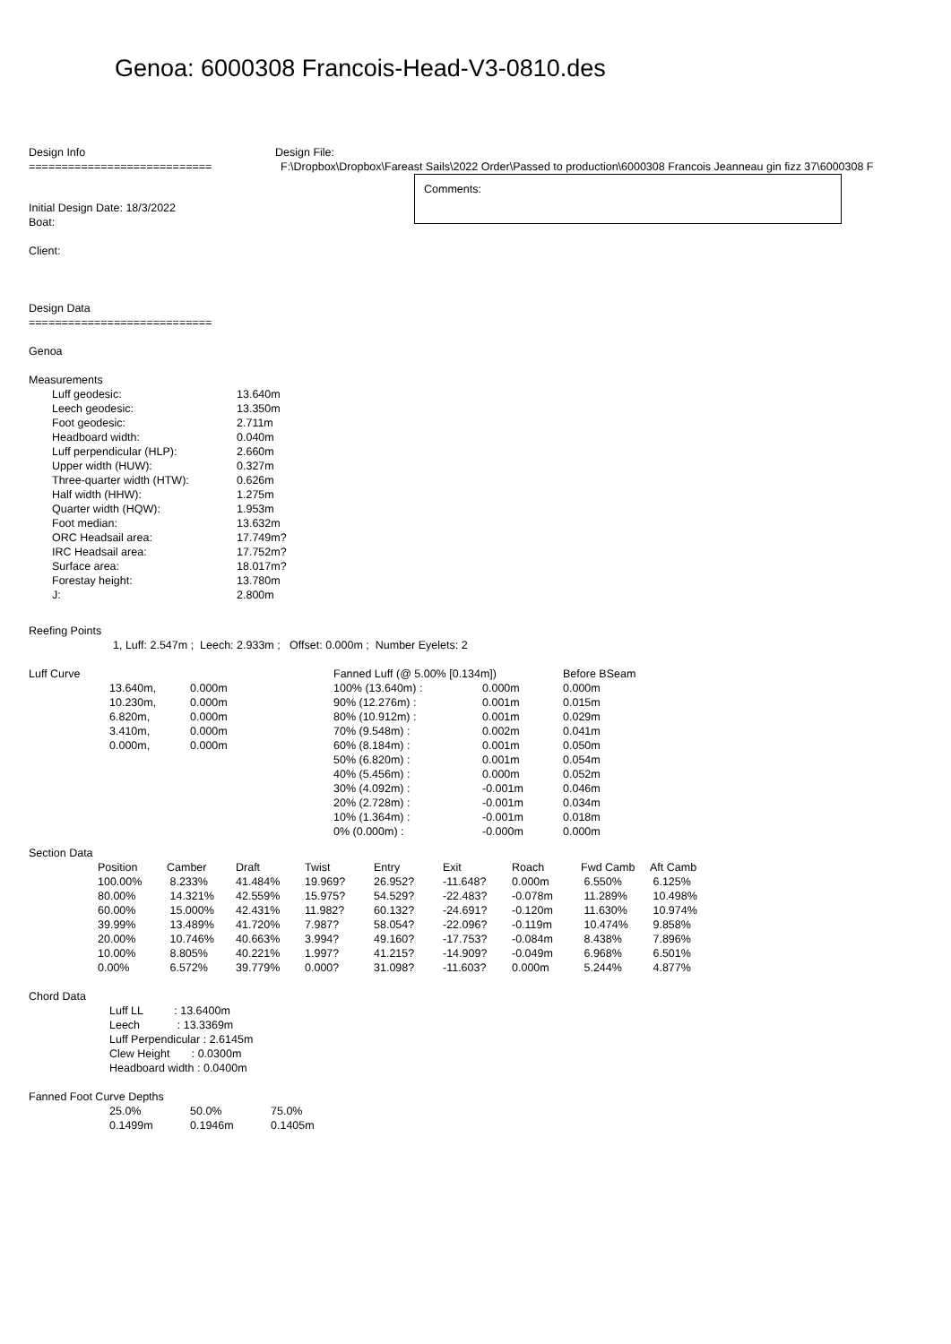Genoa: 6000308 Francois-Head-V3-0810.des
Design Info
============================
Design File:
F:\Dropbox\Dropbox\Fareast Sails\2022 Order\Passed to production\6000308 Francois Jeanneau gin fizz 37\6000308 F
Initial Design Date: 18/3/2022
Boat:
Client:
Comments:
Design Data
============================
Genoa
Measurements
| Luff geodesic: | 13.640m |
| Leech geodesic: | 13.350m |
| Foot geodesic: | 2.711m |
| Headboard width: | 0.040m |
| Luff perpendicular (HLP): | 2.660m |
| Upper width (HUW): | 0.327m |
| Three-quarter width (HTW): | 0.626m |
| Half width (HHW): | 1.275m |
| Quarter width (HQW): | 1.953m |
| Foot median: | 13.632m |
| ORC Headsail area: | 17.749m? |
| IRC Headsail area: | 17.752m? |
| Surface area: | 18.017m? |
| Forestay height: | 13.780m |
| J: | 2.800m |
Reefing Points
1, Luff: 2.547m ; Leech: 2.933m ; Offset: 0.000m ; Number Eyelets: 2
Luff Curve
| 13.640m, | 0.000m |
| 10.230m, | 0.000m |
| 6.820m, | 0.000m |
| 3.410m, | 0.000m |
| 0.000m, | 0.000m |
| Fanned Luff (@ 5.00% [0.134m]) | | Before BSeam |
| --- | --- | --- |
| 100% (13.640m) : | 0.000m | 0.000m |
| 90% (12.276m) : | 0.001m | 0.015m |
| 80% (10.912m) : | 0.001m | 0.029m |
| 70% (9.548m) : | 0.002m | 0.041m |
| 60% (8.184m) : | 0.001m | 0.050m |
| 50% (6.820m) : | 0.001m | 0.054m |
| 40% (5.456m) : | 0.000m | 0.052m |
| 30% (4.092m) : | -0.001m | 0.046m |
| 20% (2.728m) : | -0.001m | 0.034m |
| 10% (1.364m) : | -0.001m | 0.018m |
| 0% (0.000m) : | -0.000m | 0.000m |
Section Data
| Position | Camber | Draft | Twist | Entry | Exit | Roach | Fwd Camb | Aft Camb |
| --- | --- | --- | --- | --- | --- | --- | --- | --- |
| 100.00% | 8.233% | 41.484% | 19.969? | 26.952? | -11.648? | 0.000m | 6.550% | 6.125% |
| 80.00% | 14.321% | 42.559% | 15.975? | 54.529? | -22.483? | -0.078m | 11.289% | 10.498% |
| 60.00% | 15.000% | 42.431% | 11.982? | 60.132? | -24.691? | -0.120m | 11.630% | 10.974% |
| 39.99% | 13.489% | 41.720% | 7.987? | 58.054? | -22.096? | -0.119m | 10.474% | 9.858% |
| 20.00% | 10.746% | 40.663% | 3.994? | 49.160? | -17.753? | -0.084m | 8.438% | 7.896% |
| 10.00% | 8.805% | 40.221% | 1.997? | 41.215? | -14.909? | -0.049m | 6.968% | 6.501% |
| 0.00% | 6.572% | 39.779% | 0.000? | 31.098? | -11.603? | 0.000m | 5.244% | 4.877% |
Chord Data
Luff LL : 13.6400m Leech : 13.3369m Luff Perpendicular : 2.6145m Clew Height : 0.0300m Headboard width : 0.0400m
Fanned Foot Curve Depths
| 25.0% | 50.0% | 75.0% |
| 0.1499m | 0.1946m | 0.1405m |